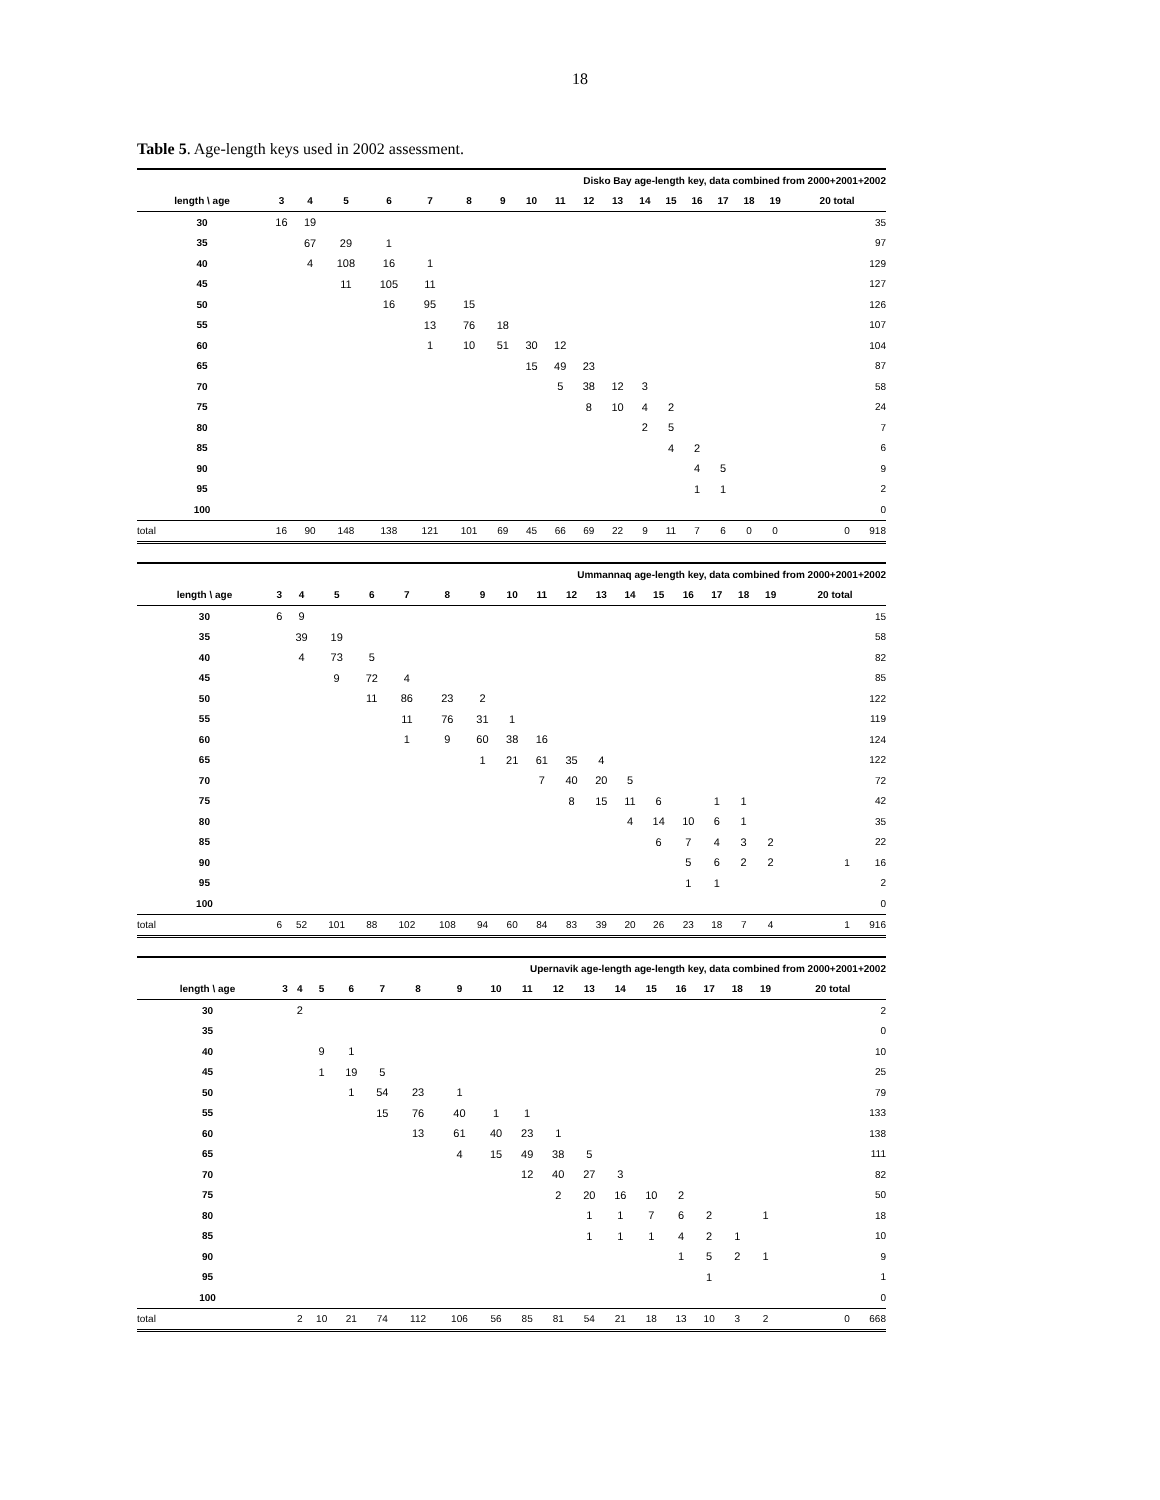18
Table 5. Age-length keys used in 2002 assessment.
| Disko Bay age-length key, data combined from 2000+2001+2002 | | | | | | | | | | | | | | | | | | |
| length \ age | 3 | 4 | 5 | 6 | 7 | 8 | 9 | 10 | 11 | 12 | 13 | 14 | 15 | 16 | 17 | 18 | 19 | 20 total |
| 30 | 16 | 19 | | | | | | | | | | | | | | | | 35 |
| 35 | | 67 | 29 | 1 | | | | | | | | | | | | | | 97 |
| 40 | | 4 | 108 | 16 | 1 | | | | | | | | | | | | | 129 |
| 45 | | | 11 | 105 | 11 | | | | | | | | | | | | | 127 |
| 50 | | | | 16 | 95 | 15 | | | | | | | | | | | | 126 |
| 55 | | | | | 13 | 76 | 18 | | | | | | | | | | | 107 |
| 60 | | | | | 1 | 10 | 51 | 30 | 12 | | | | | | | | | 104 |
| 65 | | | | | | | | 15 | 49 | 23 | | | | | | | | 87 |
| 70 | | | | | | | | | 5 | 38 | 12 | 3 | | | | | | 58 |
| 75 | | | | | | | | | | 8 | 10 | 4 | 2 | | | | | 24 |
| 80 | | | | | | | | | | | | 2 | 5 | | | | | 7 |
| 85 | | | | | | | | | | | | | 4 | 2 | | | | 6 |
| 90 | | | | | | | | | | | | | | 4 | 5 | | | 9 |
| 95 | | | | | | | | | | | | | | 1 | 1 | | | 2 |
| 100 | | | | | | | | | | | | | | | | | | 0 |
| total | 16 | 90 | 148 | 138 | 121 | 101 | 69 | 45 | 66 | 69 | 22 | 9 | 11 | 7 | 6 | 0 | 0 | 0 918 |
| Ummannaq age-length key, data combined from 2000+2001+2002 | | | | | | | | | | | | | | | | | | |
| length \ age | 3 | 4 | 5 | 6 | 7 | 8 | 9 | 10 | 11 | 12 | 13 | 14 | 15 | 16 | 17 | 18 | 19 | 20 total |
| 30 | 6 | 9 | | | | | | | | | | | | | | | | 15 |
| 35 | | 39 | 19 | | | | | | | | | | | | | | | 58 |
| 40 | | 4 | 73 | 5 | | | | | | | | | | | | | | 82 |
| 45 | | | 9 | 72 | 4 | | | | | | | | | | | | | 85 |
| 50 | | | | 11 | 86 | 23 | 2 | | | | | | | | | | | 122 |
| 55 | | | | | 11 | 76 | 31 | 1 | | | | | | | | | | 119 |
| 60 | | | | | 1 | 9 | 60 | 38 | 16 | | | | | | | | | 124 |
| 65 | | | | | | | 1 | 21 | 61 | 35 | 4 | | | | | | | 122 |
| 70 | | | | | | | | | 7 | 40 | 20 | 5 | | | | | | 72 |
| 75 | | | | | | | | | | 8 | 15 | 11 | 6 | | 1 | 1 | | 42 |
| 80 | | | | | | | | | | | | 4 | 14 | 10 | 6 | 1 | | 35 |
| 85 | | | | | | | | | | | | | 6 | 7 | 4 | 3 | 2 | 22 |
| 90 | | | | | | | | | | | | | | 5 | 6 | 2 | 2 | 1 16 |
| 95 | | | | | | | | | | | | | | 1 | 1 | | | 2 |
| 100 | | | | | | | | | | | | | | | | | | 0 |
| total | 6 | 52 | 101 | 88 | 102 | 108 | 94 | 60 | 84 | 83 | 39 | 20 | 26 | 23 | 18 | 7 | 4 | 1 916 |
| Upernavik age-length age-length key, data combined from 2000+2001+2002 | | | | | | | | | | | | | | | | | | |
| length \ age | 3 | 4 | 5 | 6 | 7 | 8 | 9 | 10 | 11 | 12 | 13 | 14 | 15 | 16 | 17 | 18 | 19 | 20 total |
| 30 | | 2 | | | | | | | | | | | | | | | | 2 |
| 35 | | | | | | | | | | | | | | | | | | 0 |
| 40 | | | 9 | 1 | | | | | | | | | | | | | | 10 |
| 45 | | | 1 | 19 | 5 | | | | | | | | | | | | | 25 |
| 50 | | | | 1 | 54 | 23 | 1 | | | | | | | | | | | 79 |
| 55 | | | | | 15 | 76 | 40 | 1 | 1 | | | | | | | | | 133 |
| 60 | | | | | | 13 | 61 | 40 | 23 | 1 | | | | | | | | 138 |
| 65 | | | | | | | 4 | 15 | 49 | 38 | 5 | | | | | | | 111 |
| 70 | | | | | | | | | 12 | 40 | 27 | 3 | | | | | | 82 |
| 75 | | | | | | | | | | 2 | 20 | 16 | 10 | 2 | | | | 50 |
| 80 | | | | | | | | | | | 1 | 1 | 7 | 6 | 2 | | 1 | 18 |
| 85 | | | | | | | | | | | 1 | 1 | 1 | 4 | 2 | 1 | | 10 |
| 90 | | | | | | | | | | | | | | 1 | 5 | 2 | 1 | 9 |
| 95 | | | | | | | | | | | | | | | 1 | | | 1 |
| 100 | | | | | | | | | | | | | | | | | | 0 |
| total | | 2 | 10 | 21 | 74 | 112 | 106 | 56 | 85 | 81 | 54 | 21 | 18 | 13 | 10 | 3 | 2 | 0 668 |